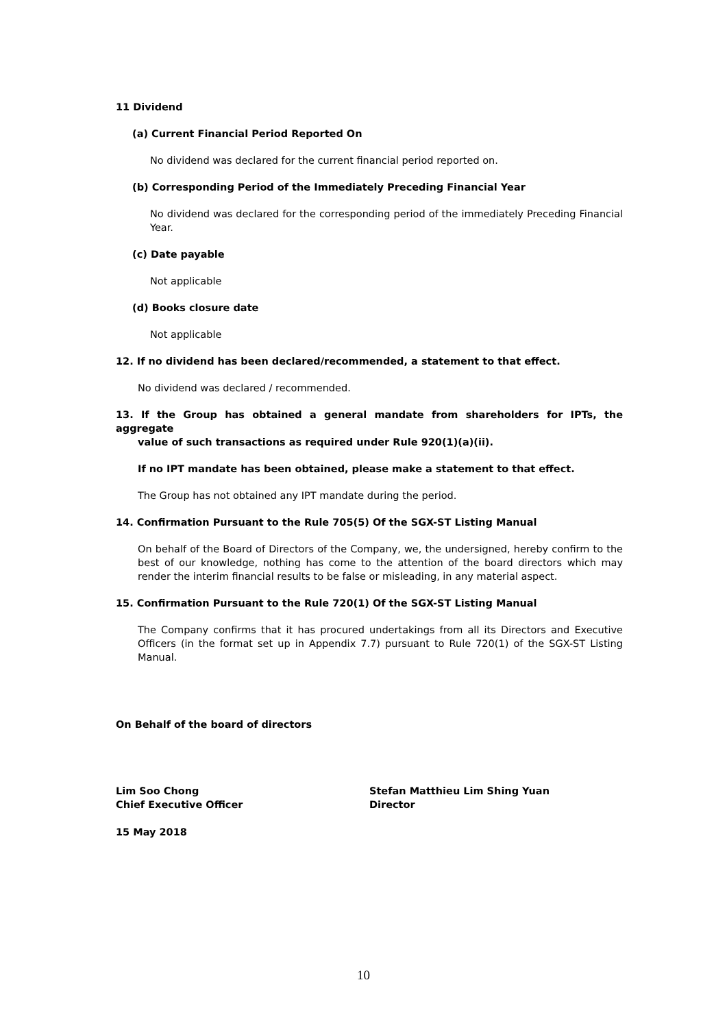11 Dividend
(a) Current Financial Period Reported On
No dividend was declared for the current financial period reported on.
(b) Corresponding Period of the Immediately Preceding Financial Year
No dividend was declared for the corresponding period of the immediately Preceding Financial Year.
(c) Date payable
Not applicable
(d) Books closure date
Not applicable
12. If no dividend has been declared/recommended, a statement to that effect.
No dividend was declared / recommended.
13. If the Group has obtained a general mandate from shareholders for IPTs, the aggregate
value of such transactions as required under Rule 920(1)(a)(ii).
If no IPT mandate has been obtained, please make a statement to that effect.
The Group has not obtained any IPT mandate during the period.
14. Confirmation Pursuant to the Rule 705(5) Of the SGX-ST Listing Manual
On behalf of the Board of Directors of the Company, we, the undersigned, hereby confirm to the best of our knowledge, nothing has come to the attention of the board directors which may render the interim financial results to be false or misleading, in any material aspect.
15. Confirmation Pursuant to the Rule 720(1) Of the SGX-ST Listing Manual
The Company confirms that it has procured undertakings from all its Directors and Executive Officers (in the format set up in Appendix 7.7) pursuant to Rule 720(1) of the SGX-ST Listing Manual.
On Behalf of the board of directors
Lim Soo Chong
Chief Executive Officer
Stefan Matthieu Lim Shing Yuan
Director
15 May 2018
10